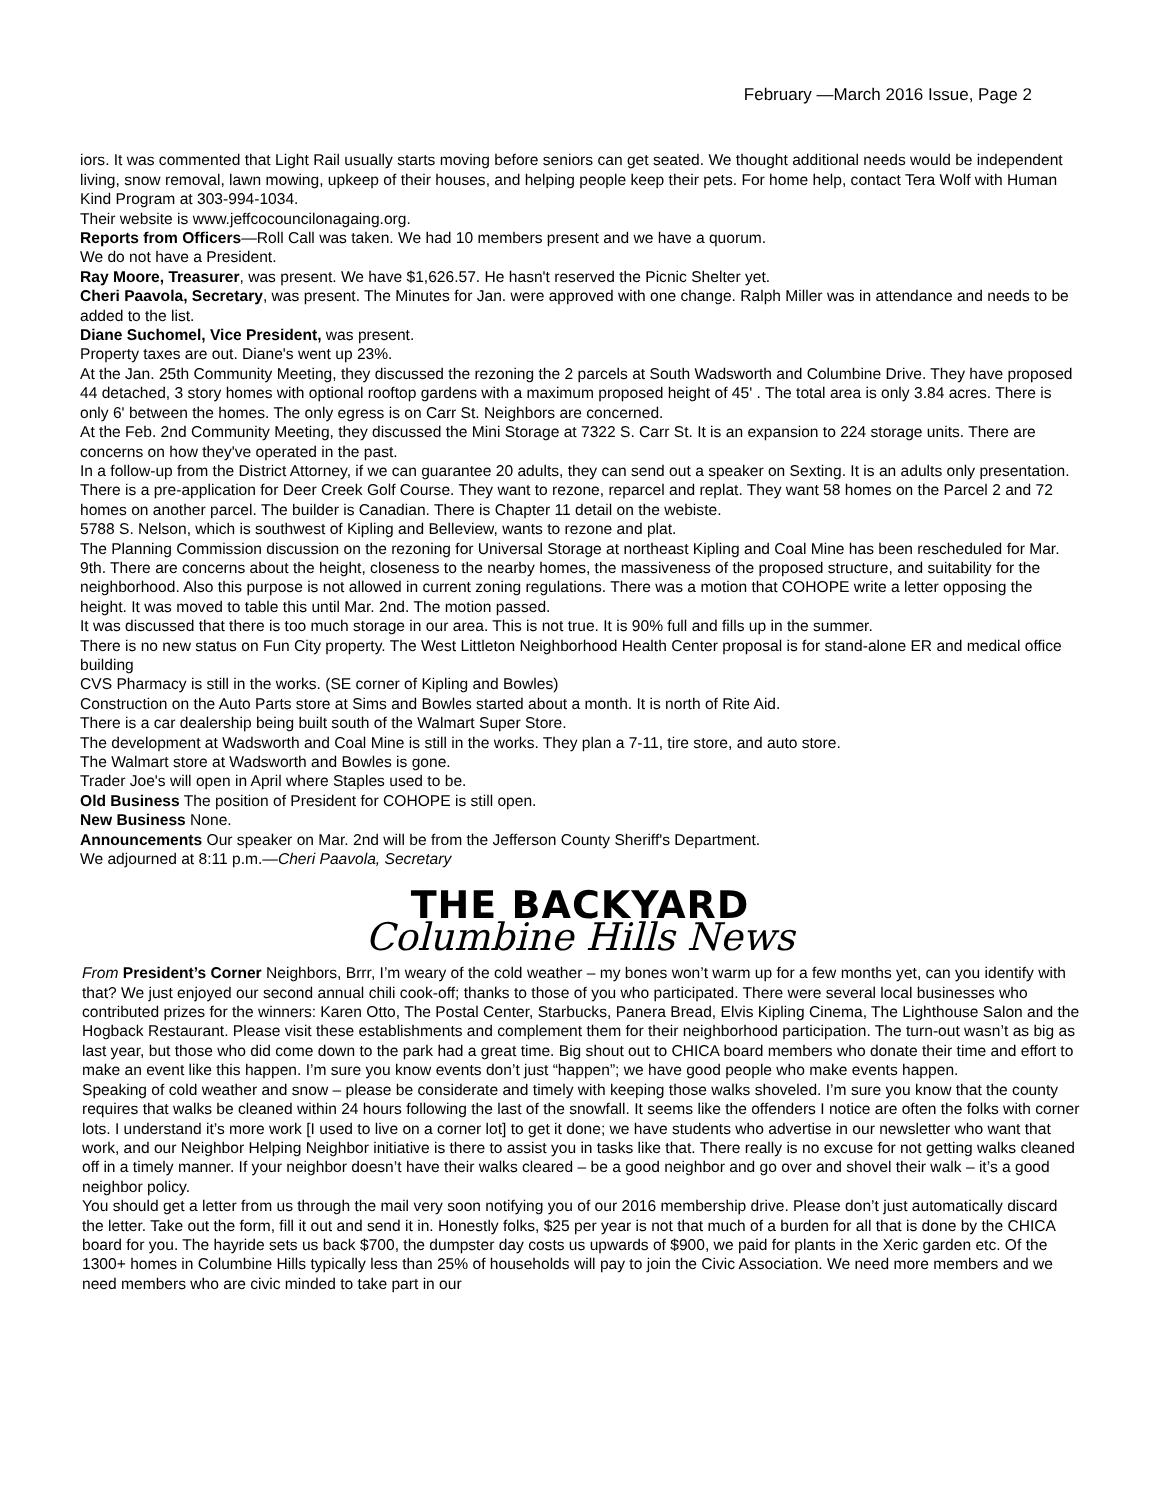February —March 2016 Issue, Page 2
iors. It was commented that Light Rail usually starts moving before seniors can get seated. We thought additional needs would be independent living, snow removal, lawn mowing, upkeep of their houses, and helping people keep their pets. For home help, contact Tera Wolf with Human Kind Program at 303-994-1034.
Their website is www.jeffcocouncilonagaing.org.
Reports from Officers—Roll Call was taken. We had 10 members present and we have a quorum.
We do not have a President.
Ray Moore, Treasurer, was present. We have $1,626.57. He hasn't reserved the Picnic Shelter yet.
Cheri Paavola, Secretary, was present. The Minutes for Jan. were approved with one change. Ralph Miller was in attendance and needs to be added to the list.
Diane Suchomel, Vice President, was present.
Property taxes are out. Diane's went up 23%.
At the Jan. 25th Community Meeting, they discussed the rezoning the 2 parcels at South Wadsworth and Columbine Drive. They have proposed 44 detached, 3 story homes with optional rooftop gardens with a maximum proposed height of 45' . The total area is only 3.84 acres. There is only 6' between the homes. The only egress is on Carr St. Neighbors are concerned.
At the Feb. 2nd Community Meeting, they discussed the Mini Storage at 7322 S. Carr St. It is an expansion to 224 storage units. There are concerns on how they've operated in the past.
In a follow-up from the District Attorney, if we can guarantee 20 adults, they can send out a speaker on Sexting. It is an adults only presentation.
There is a pre-application for Deer Creek Golf Course. They want to rezone, reparcel and replat. They want 58 homes on the Parcel 2 and 72 homes on another parcel. The builder is Canadian. There is Chapter 11 detail on the webiste.
5788 S. Nelson, which is southwest of Kipling and Belleview, wants to rezone and plat.
The Planning Commission discussion on the rezoning for Universal Storage at northeast Kipling and Coal Mine has been rescheduled for Mar. 9th. There are concerns about the height, closeness to the nearby homes, the massiveness of the proposed structure, and suitability for the neighborhood. Also this purpose is not allowed in current zoning regulations. There was a motion that COHOPE write a letter opposing the height. It was moved to table this until Mar. 2nd. The motion passed.
It was discussed that there is too much storage in our area. This is not true. It is 90% full and fills up in the summer.
There is no new status on Fun City property. The West Littleton Neighborhood Health Center proposal is for stand-alone ER and medical office building
CVS Pharmacy is still in the works. (SE corner of Kipling and Bowles)
Construction on the Auto Parts store at Sims and Bowles started about a month. It is north of Rite Aid.
There is a car dealership being built south of the Walmart Super Store.
The development at Wadsworth and Coal Mine is still in the works. They plan a 7-11, tire store, and auto store.
The Walmart store at Wadsworth and Bowles is gone.
Trader Joe's will open in April where Staples used to be.
Old Business The position of President for COHOPE is still open.
New Business None.
Announcements Our speaker on Mar. 2nd will be from the Jefferson County Sheriff's Department.
We adjourned at 8:11 p.m.—Cheri Paavola, Secretary
THE BACKYARD
Columbine Hills News
From President’s Corner Neighbors, Brrr, I’m weary of the cold weather – my bones won’t warm up for a few months yet, can you identify with that? We just enjoyed our second annual chili cook-off; thanks to those of you who participated. There were several local businesses who contributed prizes for the winners: Karen Otto, The Postal Center, Starbucks, Panera Bread, Elvis Kipling Cinema, The Lighthouse Salon and the Hogback Restaurant. Please visit these establishments and complement them for their neighborhood participation. The turn-out wasn’t as big as last year, but those who did come down to the park had a great time. Big shout out to CHICA board members who donate their time and effort to make an event like this happen. I’m sure you know events don’t just “happen”; we have good people who make events happen.
Speaking of cold weather and snow – please be considerate and timely with keeping those walks shoveled. I’m sure you know that the county requires that walks be cleaned within 24 hours following the last of the snowfall. It seems like the offenders I notice are often the folks with corner lots. I understand it’s more work [I used to live on a corner lot] to get it done; we have students who advertise in our newsletter who want that work, and our Neighbor Helping Neighbor initiative is there to assist you in tasks like that. There really is no excuse for not getting walks cleaned off in a timely manner. If your neighbor doesn’t have their walks cleared – be a good neighbor and go over and shovel their walk – it’s a good neighbor policy.
You should get a letter from us through the mail very soon notifying you of our 2016 membership drive. Please don’t just automatically discard the letter. Take out the form, fill it out and send it in. Honestly folks, $25 per year is not that much of a burden for all that is done by the CHICA board for you. The hayride sets us back $700, the dumpster day costs us upwards of $900, we paid for plants in the Xeric garden etc. Of the 1300+ homes in Columbine Hills typically less than 25% of households will pay to join the Civic Association. We need more members and we need members who are civic minded to take part in our